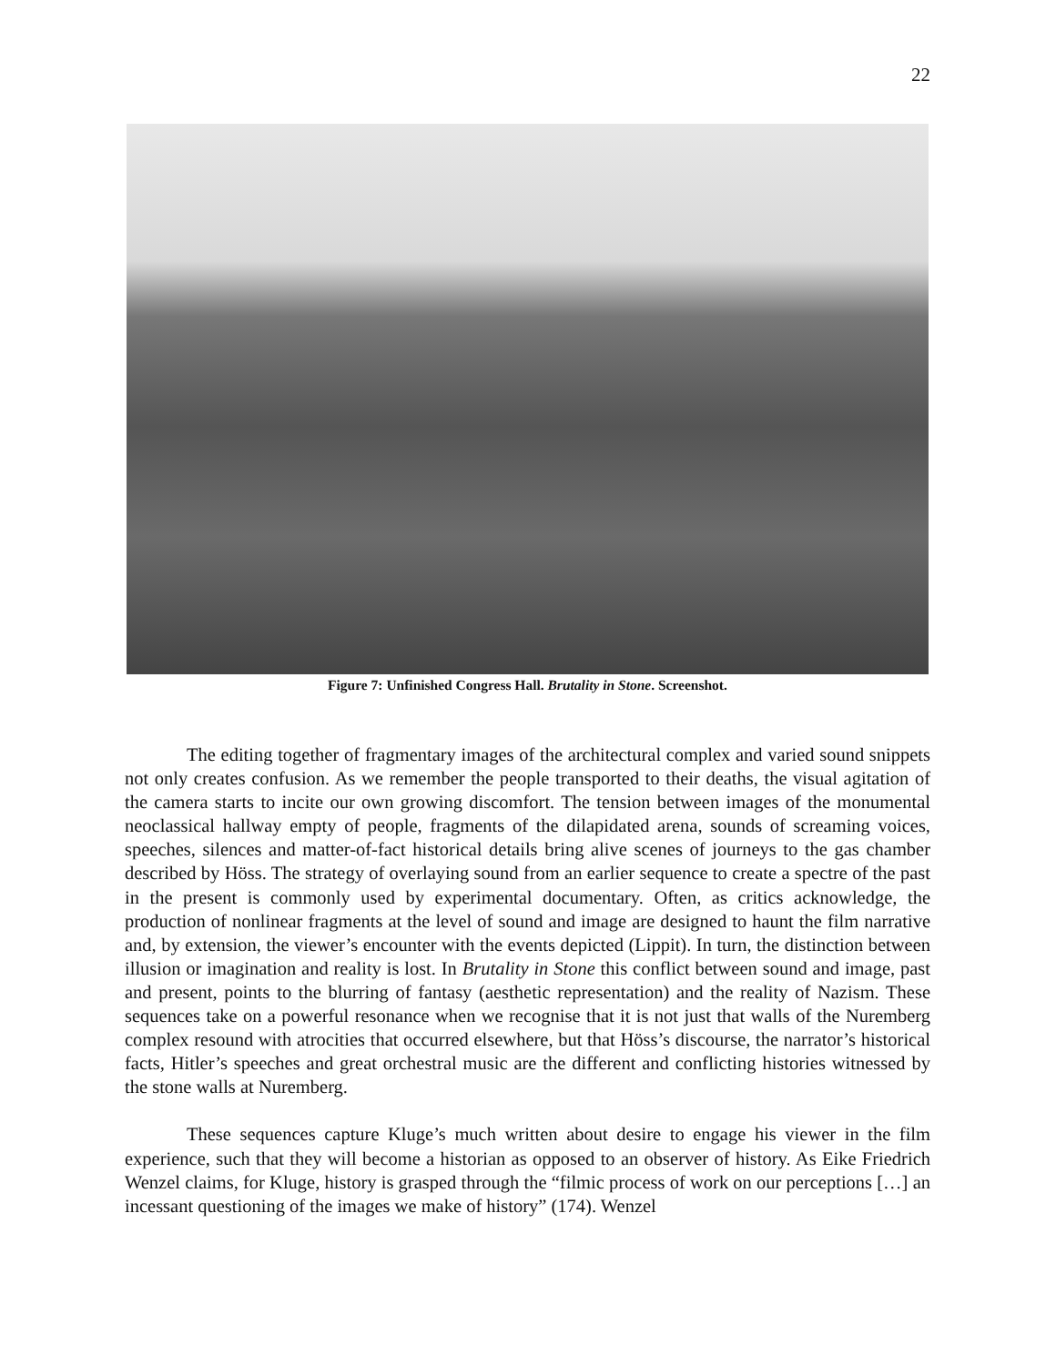22
Figure 7: Unfinished Congress Hall. Brutality in Stone. Screenshot.
The editing together of fragmentary images of the architectural complex and varied sound snippets not only creates confusion. As we remember the people transported to their deaths, the visual agitation of the camera starts to incite our own growing discomfort. The tension between images of the monumental neoclassical hallway empty of people, fragments of the dilapidated arena, sounds of screaming voices, speeches, silences and matter-of-fact historical details bring alive scenes of journeys to the gas chamber described by Höss. The strategy of overlaying sound from an earlier sequence to create a spectre of the past in the present is commonly used by experimental documentary. Often, as critics acknowledge, the production of nonlinear fragments at the level of sound and image are designed to haunt the film narrative and, by extension, the viewer’s encounter with the events depicted (Lippit). In turn, the distinction between illusion or imagination and reality is lost. In Brutality in Stone this conflict between sound and image, past and present, points to the blurring of fantasy (aesthetic representation) and the reality of Nazism. These sequences take on a powerful resonance when we recognise that it is not just that walls of the Nuremberg complex resound with atrocities that occurred elsewhere, but that Höss’s discourse, the narrator’s historical facts, Hitler’s speeches and great orchestral music are the different and conflicting histories witnessed by the stone walls at Nuremberg.
These sequences capture Kluge’s much written about desire to engage his viewer in the film experience, such that they will become a historian as opposed to an observer of history. As Eike Friedrich Wenzel claims, for Kluge, history is grasped through the “filmic process of work on our perceptions […] an incessant questioning of the images we make of history” (174). Wenzel